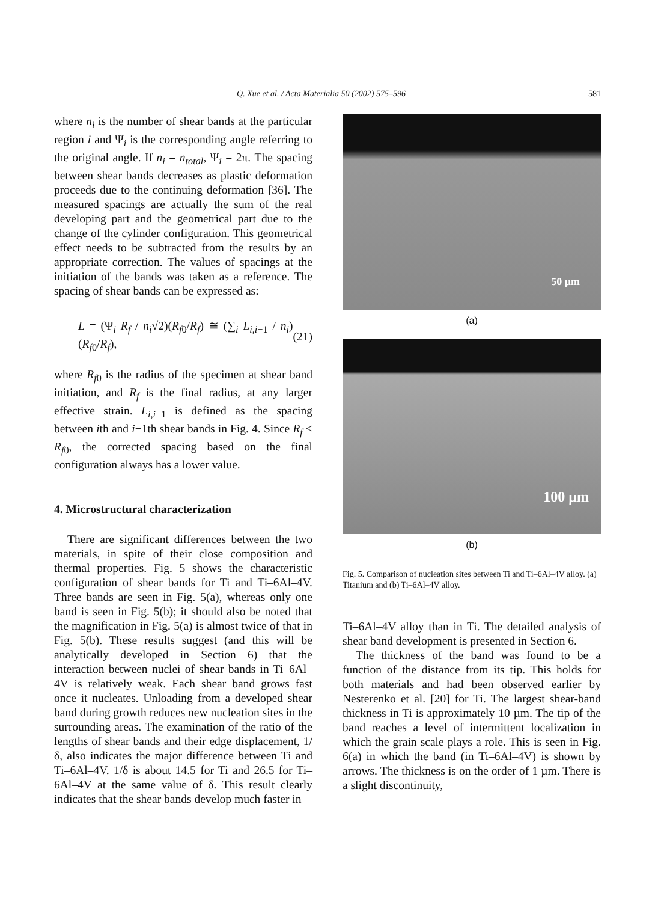Q. Xue et al. / Acta Materialia 50 (2002) 575–596 581
where n<sub>i</sub> is the number of shear bands at the particular region i and Ψ<sub>i</sub> is the corresponding angle referring to the original angle. If n<sub>i</sub> = n<sub>total</sub>, Ψ<sub>i</sub> = 2π. The spacing between shear bands decreases as plastic deformation proceeds due to the continuing deformation [36]. The measured spacings are actually the sum of the real developing part and the geometrical part due to the change of the cylinder configuration. This geometrical effect needs to be subtracted from the results by an appropriate correction. The values of spacings at the initiation of the bands was taken as a reference. The spacing of shear bands can be expressed as:
L = (Ψ<sub>i</sub> R<sub>f</sub> / n<sub>i</sub>√2)(R<sub>f0</sub>/R<sub>f</sub>) ≅ (∑<sub>i</sub> L<sub>i,i−1</sub> / n<sub>i</sub>)(R<sub>f0</sub>/R<sub>f</sub>), (21)
where R<sub>f0</sub> is the radius of the specimen at shear band initiation, and R<sub>f</sub> is the final radius, at any larger effective strain. L<sub>i,i−1</sub> is defined as the spacing between ith and i−1th shear bands in Fig. 4. Since R<sub>f</sub> < R<sub>f0</sub>, the corrected spacing based on the final configuration always has a lower value.
4. Microstructural characterization
There are significant differences between the two materials, in spite of their close composition and thermal properties. Fig. 5 shows the characteristic configuration of shear bands for Ti and Ti–6Al–4V. Three bands are seen in Fig. 5(a), whereas only one band is seen in Fig. 5(b); it should also be noted that the magnification in Fig. 5(a) is almost twice of that in Fig. 5(b). These results suggest (and this will be analytically developed in Section 6) that the interaction between nuclei of shear bands in Ti–6Al–4V is relatively weak. Each shear band grows fast once it nucleates. Unloading from a developed shear band during growth reduces new nucleation sites in the surrounding areas. The examination of the ratio of the lengths of shear bands and their edge displacement, 1/δ, also indicates the major difference between Ti and Ti–6Al–4V. 1/δ is about 14.5 for Ti and 26.5 for Ti–6Al–4V at the same value of δ. This result clearly indicates that the shear bands develop much faster in
50 µm
(a)
100 µm
(b)
Fig. 5. Comparison of nucleation sites between Ti and Ti–6Al–4V alloy. (a) Titanium and (b) Ti–6Al–4V alloy.
Ti–6Al–4V alloy than in Ti. The detailed analysis of shear band development is presented in Section 6.
The thickness of the band was found to be a function of the distance from its tip. This holds for both materials and had been observed earlier by Nesterenko et al. [20] for Ti. The largest shear-band thickness in Ti is approximately 10 µm. The tip of the band reaches a level of intermittent localization in which the grain scale plays a role. This is seen in Fig. 6(a) in which the band (in Ti–6Al–4V) is shown by arrows. The thickness is on the order of 1 µm. There is a slight discontinuity,